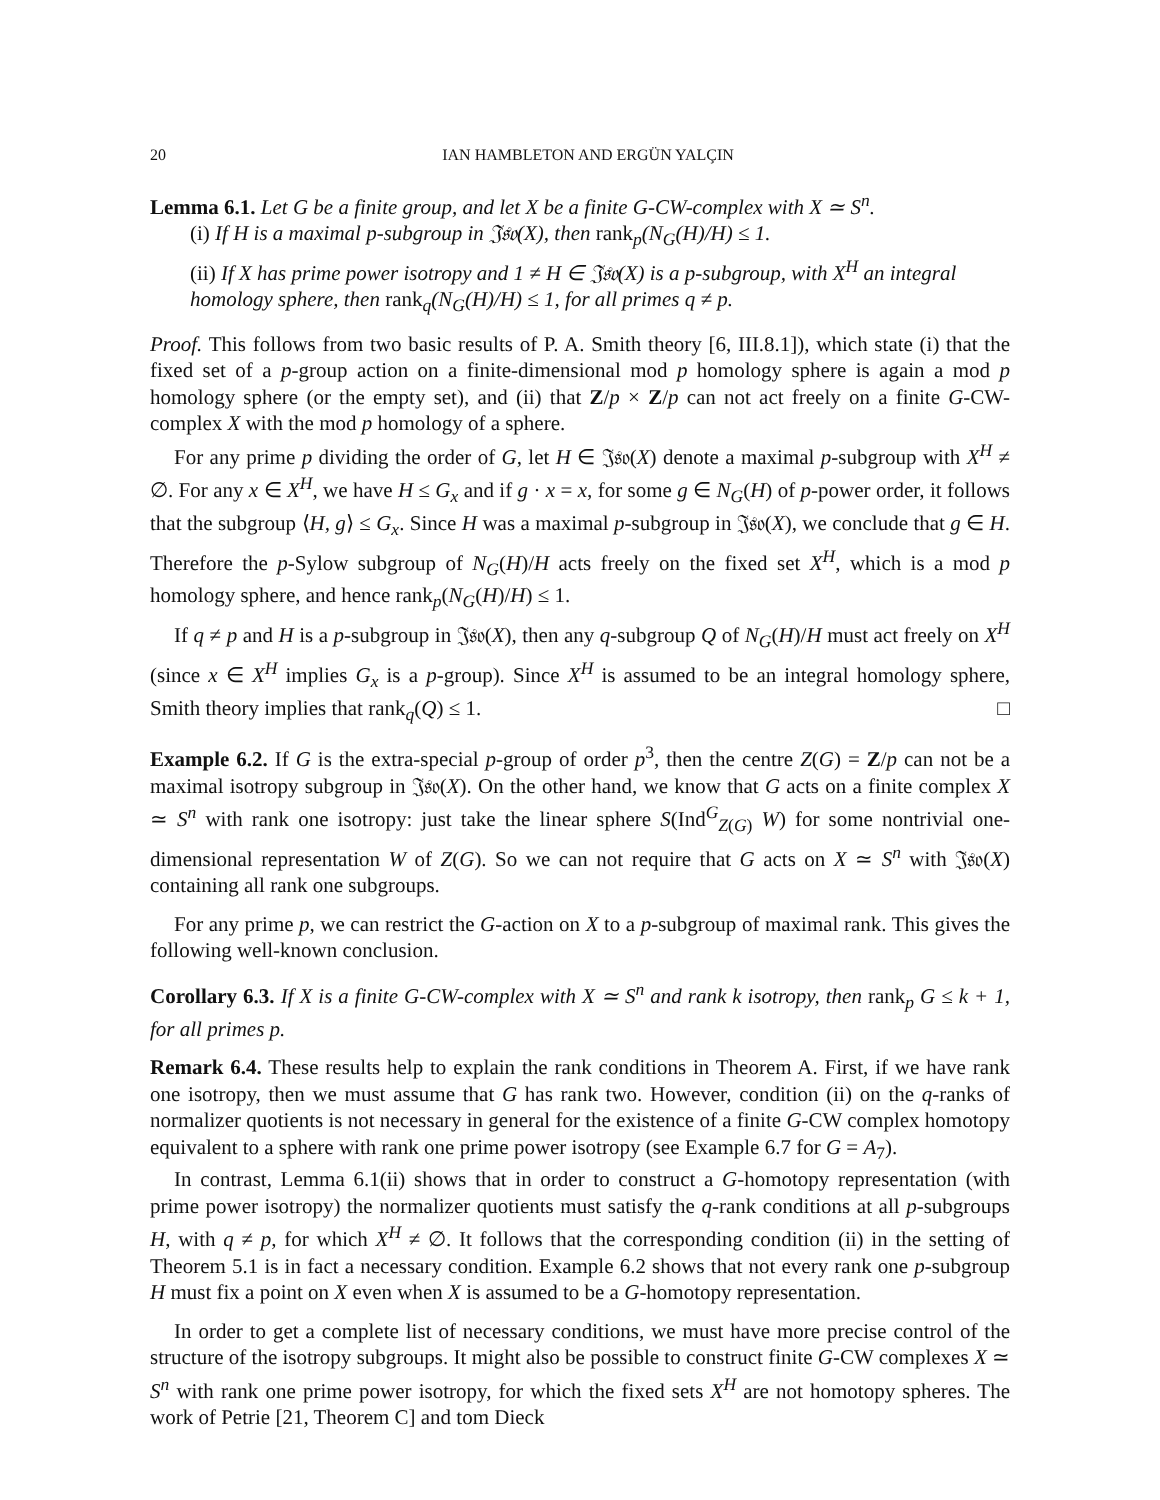20 IAN HAMBLETON AND ERGÜN YALÇIN
Lemma 6.1. Let G be a finite group, and let X be a finite G-CW-complex with X ≃ S<sup>n</sup>.
(i) If H is a maximal p-subgroup in 𝔍𝔰𝔬(X), then rank<sub>p</sub>(N<sub>G</sub>(H)/H) ≤ 1.
(ii) If X has prime power isotropy and 1 ≠ H ∈ 𝔍𝔰𝔬(X) is a p-subgroup, with X<sup>H</sup> an integral homology sphere, then rank<sub>q</sub>(N<sub>G</sub>(H)/H) ≤ 1, for all primes q ≠ p.
Proof. This follows from two basic results of P. A. Smith theory [6, III.8.1]), which state (i) that the fixed set of a p-group action on a finite-dimensional mod p homology sphere is again a mod p homology sphere (or the empty set), and (ii) that Z/p × Z/p can not act freely on a finite G-CW-complex X with the mod p homology of a sphere.
For any prime p dividing the order of G, let H ∈ 𝔍𝔰𝔬(X) denote a maximal p-subgroup with X<sup>H</sup> ≠ ∅. For any x ∈ X<sup>H</sup>, we have H ≤ G<sub>x</sub> and if g · x = x, for some g ∈ N<sub>G</sub>(H) of p-power order, it follows that the subgroup ⟨H, g⟩ ≤ G<sub>x</sub>. Since H was a maximal p-subgroup in 𝔍𝔰𝔬(X), we conclude that g ∈ H. Therefore the p-Sylow subgroup of N<sub>G</sub>(H)/H acts freely on the fixed set X<sup>H</sup>, which is a mod p homology sphere, and hence rank<sub>p</sub>(N<sub>G</sub>(H)/H) ≤ 1.
If q ≠ p and H is a p-subgroup in 𝔍𝔰𝔬(X), then any q-subgroup Q of N<sub>G</sub>(H)/H must act freely on X<sup>H</sup> (since x ∈ X<sup>H</sup> implies G<sub>x</sub> is a p-group). Since X<sup>H</sup> is assumed to be an integral homology sphere, Smith theory implies that rank<sub>q</sub>(Q) ≤ 1. □
Example 6.2. If G is the extra-special p-group of order p<sup>3</sup>, then the centre Z(G) = Z/p can not be a maximal isotropy subgroup in 𝔍𝔰𝔬(X). On the other hand, we know that G acts on a finite complex X ≃ S<sup>n</sup> with rank one isotropy: just take the linear sphere S(Ind<sup>G</sup><sub>Z(G)</sub> W) for some nontrivial one-dimensional representation W of Z(G). So we can not require that G acts on X ≃ S<sup>n</sup> with 𝔍𝔰𝔬(X) containing all rank one subgroups.
For any prime p, we can restrict the G-action on X to a p-subgroup of maximal rank. This gives the following well-known conclusion.
Corollary 6.3. If X is a finite G-CW-complex with X ≃ S<sup>n</sup> and rank k isotropy, then rank<sub>p</sub> G ≤ k + 1, for all primes p.
Remark 6.4. These results help to explain the rank conditions in Theorem A. First, if we have rank one isotropy, then we must assume that G has rank two. However, condition (ii) on the q-ranks of normalizer quotients is not necessary in general for the existence of a finite G-CW complex homotopy equivalent to a sphere with rank one prime power isotropy (see Example 6.7 for G = A<sub>7</sub>).
In contrast, Lemma 6.1(ii) shows that in order to construct a G-homotopy representation (with prime power isotropy) the normalizer quotients must satisfy the q-rank conditions at all p-subgroups H, with q ≠ p, for which X<sup>H</sup> ≠ ∅. It follows that the corresponding condition (ii) in the setting of Theorem 5.1 is in fact a necessary condition. Example 6.2 shows that not every rank one p-subgroup H must fix a point on X even when X is assumed to be a G-homotopy representation.
In order to get a complete list of necessary conditions, we must have more precise control of the structure of the isotropy subgroups. It might also be possible to construct finite G-CW complexes X ≃ S<sup>n</sup> with rank one prime power isotropy, for which the fixed sets X<sup>H</sup> are not homotopy spheres. The work of Petrie [21, Theorem C] and tom Dieck